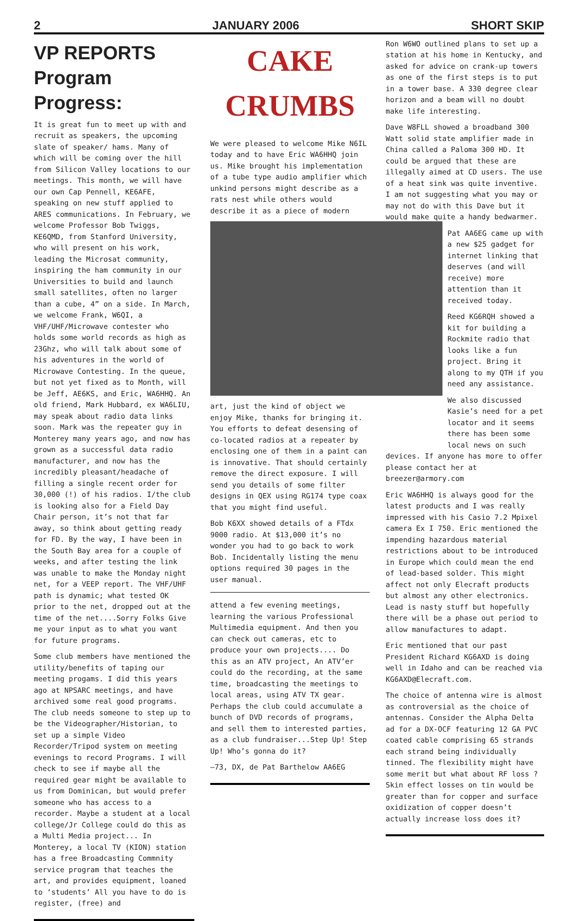2 JANUARY 2006 SHORT SKIP
VP REPORTS
Program Progress:
It is great fun to meet up with and recruit as speakers, the upcoming slate of speaker/ hams. Many of which will be coming over the hill from Silicon Valley locations to our meetings. This month, we will have our own Cap Pennell, KE6AFE, speaking on new stuff applied to ARES communications. In February, we welcome Professor Bob Twiggs, KE6QMD, from Stanford University, who will present on his work, leading the Microsat community, inspiring the ham community in our Universities to build and launch small satellites, often no larger than a cube, 4” on a side. In March, we welcome Frank, W6QI, a VHF/UHF/Microwave contester who holds some world records as high as 23Ghz, who will talk about some of his adventures in the world of Microwave Contesting. In the queue, but not yet fixed as to Month, will be Jeff, AE6KS, and Eric, WA6HHQ. An old friend, Mark Hubbard, ex WA6LIU, may speak about radio data links soon. Mark was the repeater guy in Monterey many years ago, and now has grown as a successful data radio manufacturer, and now has the incredibly pleasant/headache of filling a single recent order for 30,000 (!) of his radios. I/the club is looking also for a Field Day Chair person, it’s not that far away, so think about getting ready for FD. By the way, I have been in the South Bay area for a couple of weeks, and after testing the link was unable to make the Monday night net, for a VEEP report. The VHF/UHF path is dynamic; what tested OK prior to the net, dropped out at the time of the net....Sorry Folks Give me your input as to what you want for future programs.
Some club members have mentioned the utility/benefits of taping our meeting progams. I did this years ago at NPSARC meetings, and have archived some real good programs. The club needs someone to step up to be the Videographer/Historian, to set up a simple Video Recorder/Tripod system on meeting evenings to record Programs. I will check to see if maybe all the required gear might be available to us from Dominican, but would prefer someone who has access to a recorder. Maybe a student at a local college/Jr College could do this as a Multi Media project... In Monterey, a local TV (KION) station has a free Broadcasting Commnity service program that teaches the art, and provides equipment, loaned to ‘students’ All you have to do is register, (free) and
CAKE
CRUMBS
We were pleased to welcome Mike N6IL today and to have Eric WA6HHQ join us. Mike brought his implementation of a tube type audio amplifier which unkind persons might describe as a rats nest while others would describe it as a piece of modern
art, just the kind of object we enjoy Mike, thanks for bringing it. You efforts to defeat desensing of co-located radios at a repeater by enclosing one of them in a paint can is innovative. That should certainly remove the direct exposure. I will send you details of some filter designs in QEX using RG174 type coax that you might find useful.
Bob K6XX showed details of a FTdx 9000 radio. At $13,000 it’s no wonder you had to go back to work Bob. Incidentally listing the menu options required 30 pages in the user manual.
attend a few evening meetings, learning the various Professional Multimedia equipment. And then you can check out cameras, etc to produce your own projects.... Do this as an ATV project, An ATV’er could do the recording, at the same time, broadcasting the meetings to local areas, using ATV TX gear. Perhaps the club could accumulate a bunch of DVD records of programs, and sell them to interested parties, as a club fundraiser...Step Up! Step Up! Who’s gonna do it?
—73, DX, de Pat Barthelow AA6EG
Ron W6WO outlined plans to set up a station at his home in Kentucky, and asked for advice on crank-up towers as one of the first steps is to put in a tower base. A 330 degree clear horizon and a beam will no doubt make life interesting.
Dave W8FLL showed a broadband 300 Watt solid state amplifier made in China called a Paloma 300 HD. It could be argued that these are illegally aimed at CD users. The use of a heat sink was quite inventive. I am not suggesting what you may or may not do with this Dave but it would make quite a handy bedwarmer.
Pat AA6EG came up with a new $25 gadget for internet linking that deserves (and will receive) more attention than it received today.
Reed KG6RQH showed a kit for building a Rockmite radio that looks like a fun project. Bring it along to my QTH if you need any assistance.
We also discussed Kasie’s need for a pet locator and it seems there has been some local news on such
devices. If anyone has more to offer please contact her at breezer@armory.com
Eric WA6HHQ is always good for the latest products and I was really impressed with his Casio 7.2 Mpixel camera Ex I 750. Eric mentioned the impending hazardous material restrictions about to be introduced in Europe which could mean the end of lead-based solder. This might affect not only Elecraft products but almost any other electronics. Lead is nasty stuff but hopefully there will be a phase out period to allow manufactures to adapt.
Eric mentioned that our past President Richard KG6AXD is doing well in Idaho and can be reached via KG6AXD@Elecraft.com.
The choice of antenna wire is almost as controversial as the choice of antennas. Consider the Alpha Delta ad for a DX-OCF featuring 12 GA PVC coated cable comprising 65 strands each strand being individually tinned. The flexibility might have some merit but what about RF loss ? Skin effect losses on tin would be greater than for copper and surface oxidization of copper doesn’t actually increase loss does it?